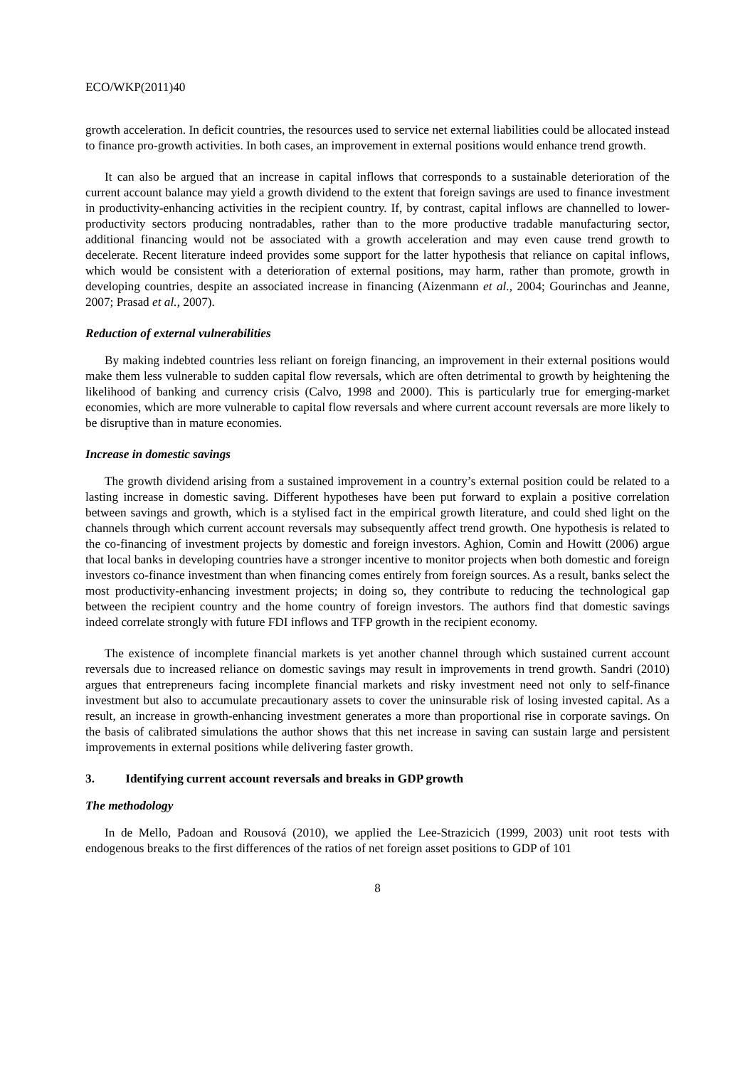ECO/WKP(2011)40
growth acceleration. In deficit countries, the resources used to service net external liabilities could be allocated instead to finance pro-growth activities. In both cases, an improvement in external positions would enhance trend growth.
It can also be argued that an increase in capital inflows that corresponds to a sustainable deterioration of the current account balance may yield a growth dividend to the extent that foreign savings are used to finance investment in productivity-enhancing activities in the recipient country. If, by contrast, capital inflows are channelled to lower-productivity sectors producing nontradables, rather than to the more productive tradable manufacturing sector, additional financing would not be associated with a growth acceleration and may even cause trend growth to decelerate. Recent literature indeed provides some support for the latter hypothesis that reliance on capital inflows, which would be consistent with a deterioration of external positions, may harm, rather than promote, growth in developing countries, despite an associated increase in financing (Aizenmann et al., 2004; Gourinchas and Jeanne, 2007; Prasad et al., 2007).
Reduction of external vulnerabilities
By making indebted countries less reliant on foreign financing, an improvement in their external positions would make them less vulnerable to sudden capital flow reversals, which are often detrimental to growth by heightening the likelihood of banking and currency crisis (Calvo, 1998 and 2000). This is particularly true for emerging-market economies, which are more vulnerable to capital flow reversals and where current account reversals are more likely to be disruptive than in mature economies.
Increase in domestic savings
The growth dividend arising from a sustained improvement in a country’s external position could be related to a lasting increase in domestic saving. Different hypotheses have been put forward to explain a positive correlation between savings and growth, which is a stylised fact in the empirical growth literature, and could shed light on the channels through which current account reversals may subsequently affect trend growth. One hypothesis is related to the co-financing of investment projects by domestic and foreign investors. Aghion, Comin and Howitt (2006) argue that local banks in developing countries have a stronger incentive to monitor projects when both domestic and foreign investors co-finance investment than when financing comes entirely from foreign sources. As a result, banks select the most productivity-enhancing investment projects; in doing so, they contribute to reducing the technological gap between the recipient country and the home country of foreign investors. The authors find that domestic savings indeed correlate strongly with future FDI inflows and TFP growth in the recipient economy.
The existence of incomplete financial markets is yet another channel through which sustained current account reversals due to increased reliance on domestic savings may result in improvements in trend growth. Sandri (2010) argues that entrepreneurs facing incomplete financial markets and risky investment need not only to self-finance investment but also to accumulate precautionary assets to cover the uninsurable risk of losing invested capital. As a result, an increase in growth-enhancing investment generates a more than proportional rise in corporate savings. On the basis of calibrated simulations the author shows that this net increase in saving can sustain large and persistent improvements in external positions while delivering faster growth.
3. Identifying current account reversals and breaks in GDP growth
The methodology
In de Mello, Padoan and Rousová (2010), we applied the Lee-Strazicich (1999, 2003) unit root tests with endogenous breaks to the first differences of the ratios of net foreign asset positions to GDP of 101
8